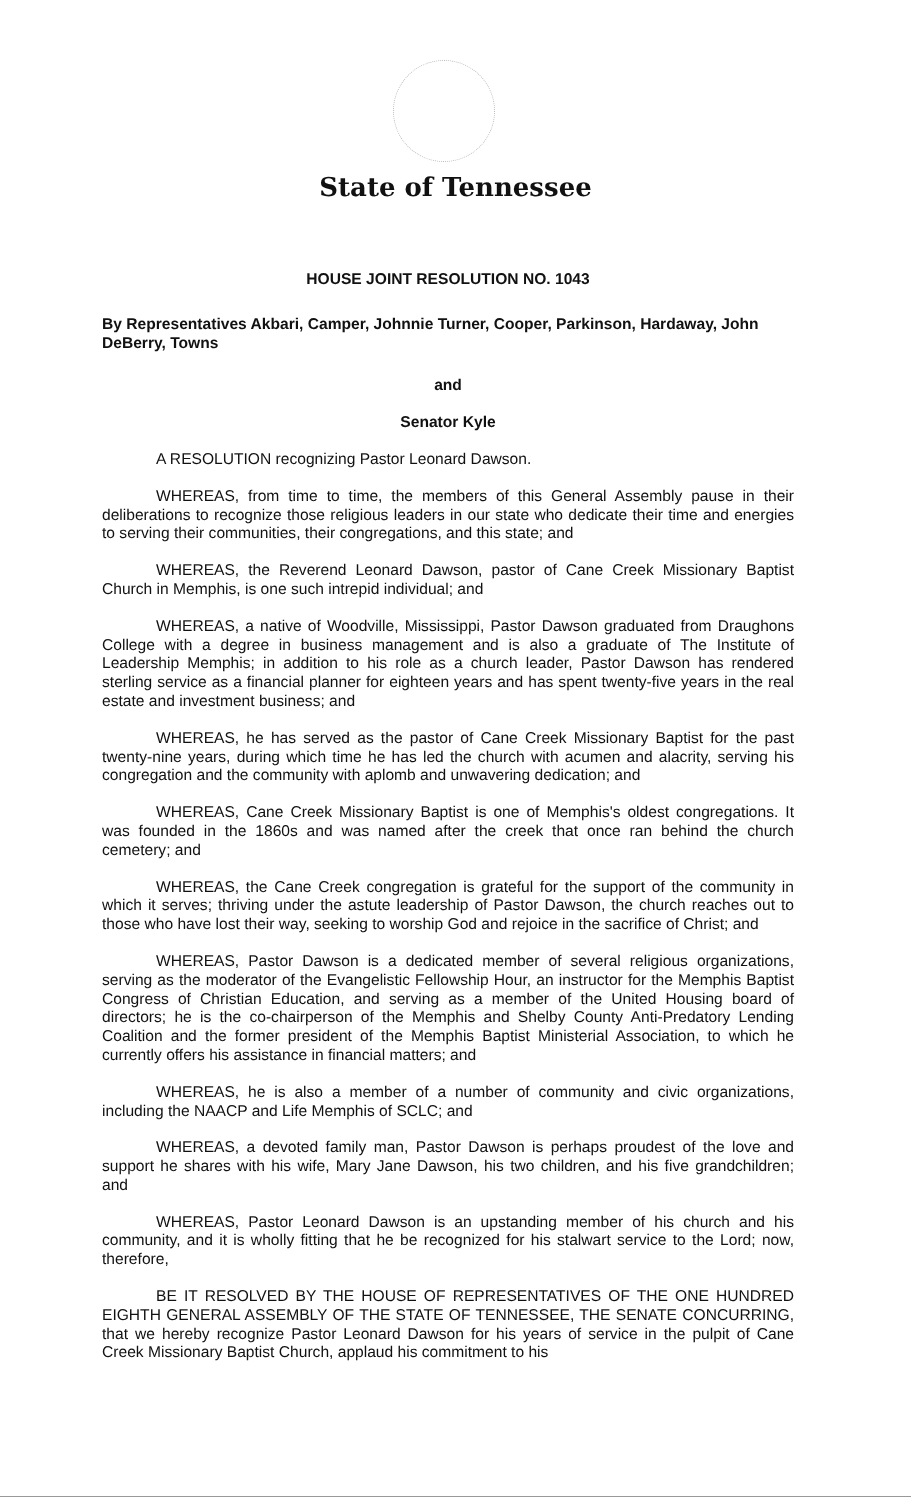State of Tennessee
HOUSE JOINT RESOLUTION NO. 1043
By Representatives Akbari, Camper, Johnnie Turner, Cooper, Parkinson, Hardaway, John DeBerry, Towns
and
Senator Kyle
A RESOLUTION recognizing Pastor Leonard Dawson.
WHEREAS, from time to time, the members of this General Assembly pause in their deliberations to recognize those religious leaders in our state who dedicate their time and energies to serving their communities, their congregations, and this state; and
WHEREAS, the Reverend Leonard Dawson, pastor of Cane Creek Missionary Baptist Church in Memphis, is one such intrepid individual; and
WHEREAS, a native of Woodville, Mississippi, Pastor Dawson graduated from Draughons College with a degree in business management and is also a graduate of The Institute of Leadership Memphis; in addition to his role as a church leader, Pastor Dawson has rendered sterling service as a financial planner for eighteen years and has spent twenty-five years in the real estate and investment business; and
WHEREAS, he has served as the pastor of Cane Creek Missionary Baptist for the past twenty-nine years, during which time he has led the church with acumen and alacrity, serving his congregation and the community with aplomb and unwavering dedication; and
WHEREAS, Cane Creek Missionary Baptist is one of Memphis's oldest congregations. It was founded in the 1860s and was named after the creek that once ran behind the church cemetery; and
WHEREAS, the Cane Creek congregation is grateful for the support of the community in which it serves; thriving under the astute leadership of Pastor Dawson, the church reaches out to those who have lost their way, seeking to worship God and rejoice in the sacrifice of Christ; and
WHEREAS, Pastor Dawson is a dedicated member of several religious organizations, serving as the moderator of the Evangelistic Fellowship Hour, an instructor for the Memphis Baptist Congress of Christian Education, and serving as a member of the United Housing board of directors; he is the co-chairperson of the Memphis and Shelby County Anti-Predatory Lending Coalition and the former president of the Memphis Baptist Ministerial Association, to which he currently offers his assistance in financial matters; and
WHEREAS, he is also a member of a number of community and civic organizations, including the NAACP and Life Memphis of SCLC; and
WHEREAS, a devoted family man, Pastor Dawson is perhaps proudest of the love and support he shares with his wife, Mary Jane Dawson, his two children, and his five grandchildren; and
WHEREAS, Pastor Leonard Dawson is an upstanding member of his church and his community, and it is wholly fitting that he be recognized for his stalwart service to the Lord; now, therefore,
BE IT RESOLVED BY THE HOUSE OF REPRESENTATIVES OF THE ONE HUNDRED EIGHTH GENERAL ASSEMBLY OF THE STATE OF TENNESSEE, THE SENATE CONCURRING, that we hereby recognize Pastor Leonard Dawson for his years of service in the pulpit of Cane Creek Missionary Baptist Church, applaud his commitment to his